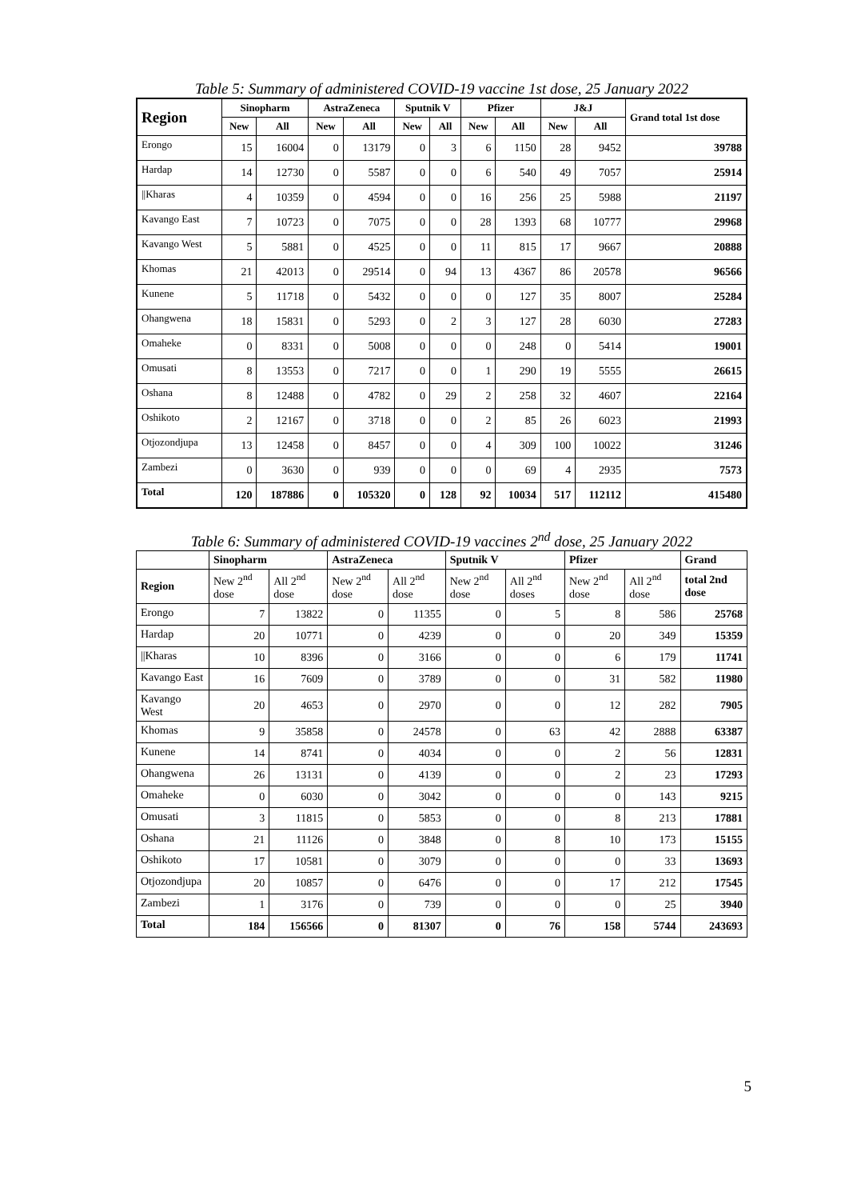Table 5: Summary of administered COVID-19 vaccine 1st dose, 25 January 2022
| Region | Sinopharm | | AstraZeneca | | Sputnik V | | Pfizer | | J&J | | Grand total 1st dose |
| --- | --- | --- | --- | --- | --- | --- | --- | --- | --- | --- | --- |
| | New | All | New | All | New | All | New | All | New | All | |
| Erongo | 15 | 16004 | 0 | 13179 | 0 | 3 | 6 | 1150 | 28 | 9452 | 39788 |
| Hardap | 14 | 12730 | 0 | 5587 | 0 | 0 | 6 | 540 | 49 | 7057 | 25914 |
| //Kharas | 4 | 10359 | 0 | 4594 | 0 | 0 | 16 | 256 | 25 | 5988 | 21197 |
| Kavango East | 7 | 10723 | 0 | 7075 | 0 | 0 | 28 | 1393 | 68 | 10777 | 29968 |
| Kavango West | 5 | 5881 | 0 | 4525 | 0 | 0 | 11 | 815 | 17 | 9667 | 20888 |
| Khomas | 21 | 42013 | 0 | 29514 | 0 | 94 | 13 | 4367 | 86 | 20578 | 96566 |
| Kunene | 5 | 11718 | 0 | 5432 | 0 | 0 | 0 | 127 | 35 | 8007 | 25284 |
| Ohangwena | 18 | 15831 | 0 | 5293 | 0 | 2 | 3 | 127 | 28 | 6030 | 27283 |
| Omaheke | 0 | 8331 | 0 | 5008 | 0 | 0 | 0 | 248 | 0 | 5414 | 19001 |
| Omusati | 8 | 13553 | 0 | 7217 | 0 | 0 | 1 | 290 | 19 | 5555 | 26615 |
| Oshana | 8 | 12488 | 0 | 4782 | 0 | 29 | 2 | 258 | 32 | 4607 | 22164 |
| Oshikoto | 2 | 12167 | 0 | 3718 | 0 | 0 | 2 | 85 | 26 | 6023 | 21993 |
| Otjozondjupa | 13 | 12458 | 0 | 8457 | 0 | 0 | 4 | 309 | 100 | 10022 | 31246 |
| Zambezi | 0 | 3630 | 0 | 939 | 0 | 0 | 0 | 69 | 4 | 2935 | 7573 |
| Total | 120 | 187886 | 0 | 105320 | 0 | 128 | 92 | 10034 | 517 | 112112 | 415480 |
Table 6: Summary of administered COVID-19 vaccines 2<sup>nd</sup> dose, 25 January 2022
| | Sinopharm | | AstraZeneca | | Sputnik V | | Pfizer | | Grand |
| --- | --- | --- | --- | --- | --- | --- | --- | --- | --- |
| Region | New 2<sup>nd</sup> dose | All 2<sup>nd</sup> dose | New 2<sup>nd</sup> dose | All 2<sup>nd</sup> dose | New 2<sup>nd</sup> dose | All 2<sup>nd</sup> doses | New 2<sup>nd</sup> dose | All 2<sup>nd</sup> dose | total 2nd dose |
| Erongo | 7 | 13822 | 0 | 11355 | 0 | 5 | 8 | 586 | 25768 |
| Hardap | 20 | 10771 | 0 | 4239 | 0 | 0 | 20 | 349 | 15359 |
| //Kharas | 10 | 8396 | 0 | 3166 | 0 | 0 | 6 | 179 | 11741 |
| Kavango East | 16 | 7609 | 0 | 3789 | 0 | 0 | 31 | 582 | 11980 |
| Kavango West | 20 | 4653 | 0 | 2970 | 0 | 0 | 12 | 282 | 7905 |
| Khomas | 9 | 35858 | 0 | 24578 | 0 | 63 | 42 | 2888 | 63387 |
| Kunene | 14 | 8741 | 0 | 4034 | 0 | 0 | 2 | 56 | 12831 |
| Ohangwena | 26 | 13131 | 0 | 4139 | 0 | 0 | 2 | 23 | 17293 |
| Omaheke | 0 | 6030 | 0 | 3042 | 0 | 0 | 0 | 143 | 9215 |
| Omusati | 3 | 11815 | 0 | 5853 | 0 | 0 | 8 | 213 | 17881 |
| Oshana | 21 | 11126 | 0 | 3848 | 0 | 8 | 10 | 173 | 15155 |
| Oshikoto | 17 | 10581 | 0 | 3079 | 0 | 0 | 0 | 33 | 13693 |
| Otjozondjupa | 20 | 10857 | 0 | 6476 | 0 | 0 | 17 | 212 | 17545 |
| Zambezi | 1 | 3176 | 0 | 739 | 0 | 0 | 0 | 25 | 3940 |
| Total | 184 | 156566 | 0 | 81307 | 0 | 76 | 158 | 5744 | 243693 |
5